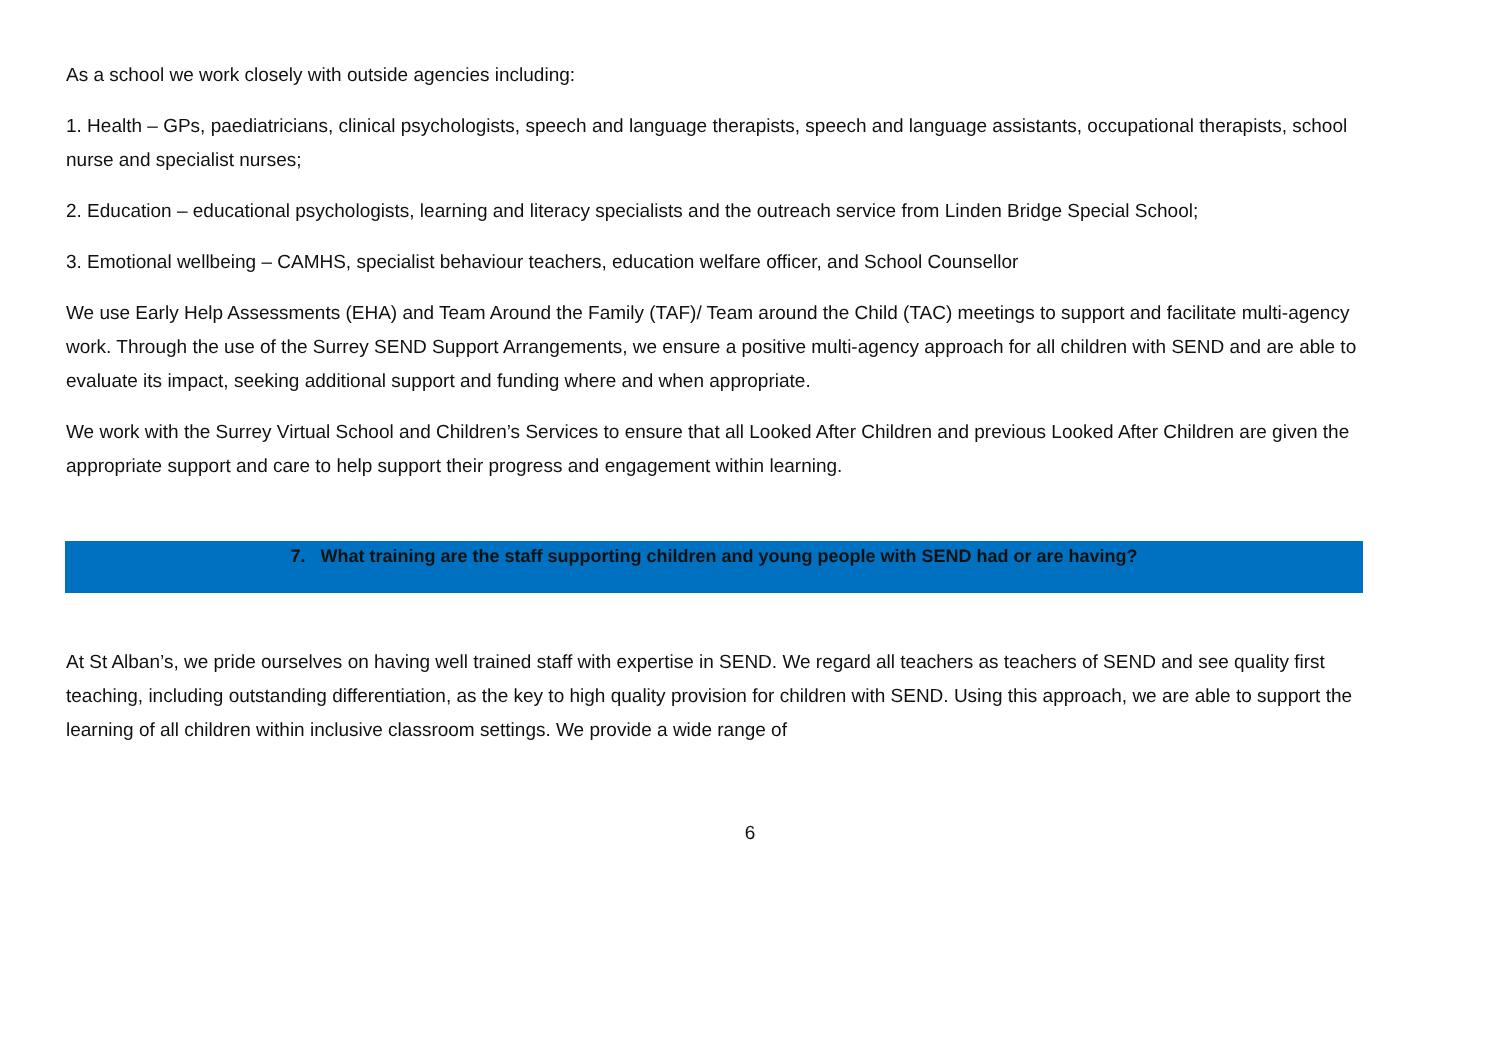As a school we work closely with outside agencies including:
1. Health – GPs, paediatricians, clinical psychologists, speech and language therapists, speech and language assistants, occupational therapists, school nurse and specialist nurses;
2. Education – educational psychologists, learning and literacy specialists and the outreach service from Linden Bridge Special School;
3. Emotional wellbeing – CAMHS, specialist behaviour teachers, education welfare officer, and School Counsellor
We use Early Help Assessments (EHA) and Team Around the Family (TAF)/ Team around the Child (TAC) meetings to support and facilitate multi-agency work. Through the use of the Surrey SEND Support Arrangements, we ensure a positive multi-agency approach for all children with SEND and are able to evaluate its impact, seeking additional support and funding where and when appropriate.
We work with the Surrey Virtual School and Children’s Services to ensure that all Looked After Children and previous Looked After Children are given the appropriate support and care to help support their progress and engagement within learning.
7. What training are the staff supporting children and young people with SEND had or are having?
At St Alban’s, we pride ourselves on having well trained staff with expertise in SEND. We regard all teachers as teachers of SEND and see quality first teaching, including outstanding differentiation, as the key to high quality provision for children with SEND. Using this approach, we are able to support the learning of all children within inclusive classroom settings. We provide a wide range of
6